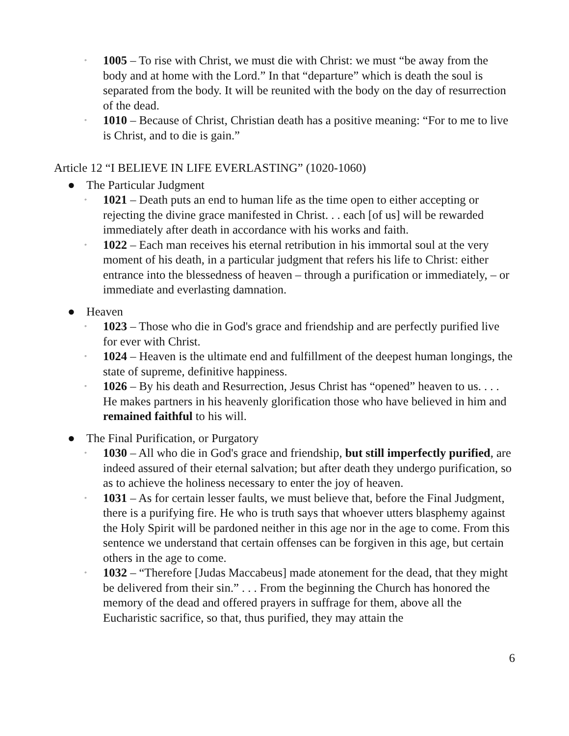◦
1005 – To rise with Christ, we must die with Christ: we must “be away from the body and at home with the Lord.” In that “departure” which is death the soul is separated from the body. It will be reunited with the body on the day of resurrection of the dead.
◦
1010 – Because of Christ, Christian death has a positive meaning: “For to me to live is Christ, and to die is gain.”
Article 12 “I BELIEVE IN LIFE EVERLASTING” (1020-1060)
● The Particular Judgment
◦
1021 – Death puts an end to human life as the time open to either accepting or rejecting the divine grace manifested in Christ. . . each [of us] will be rewarded immediately after death in accordance with his works and faith.
◦
1022 – Each man receives his eternal retribution in his immortal soul at the very moment of his death, in a particular judgment that refers his life to Christ: either entrance into the blessedness of heaven – through a purification or immediately, – or immediate and everlasting damnation.
● Heaven
◦
1023 – Those who die in God's grace and friendship and are perfectly purified live for ever with Christ.
◦
1024 – Heaven is the ultimate end and fulfillment of the deepest human longings, the state of supreme, definitive happiness.
◦
1026 – By his death and Resurrection, Jesus Christ has “opened” heaven to us. . . . He makes partners in his heavenly glorification those who have believed in him and remained faithful to his will.
● The Final Purification, or Purgatory
◦
1030 – All who die in God's grace and friendship, but still imperfectly purified, are indeed assured of their eternal salvation; but after death they undergo purification, so as to achieve the holiness necessary to enter the joy of heaven.
◦
1031 – As for certain lesser faults, we must believe that, before the Final Judgment, there is a purifying fire. He who is truth says that whoever utters blasphemy against the Holy Spirit will be pardoned neither in this age nor in the age to come. From this sentence we understand that certain offenses can be forgiven in this age, but certain others in the age to come.
◦
1032 – “Therefore [Judas Maccabeus] made atonement for the dead, that they might be delivered from their sin.” . . . From the beginning the Church has honored the memory of the dead and offered prayers in suffrage for them, above all the Eucharistic sacrifice, so that, thus purified, they may attain the
6